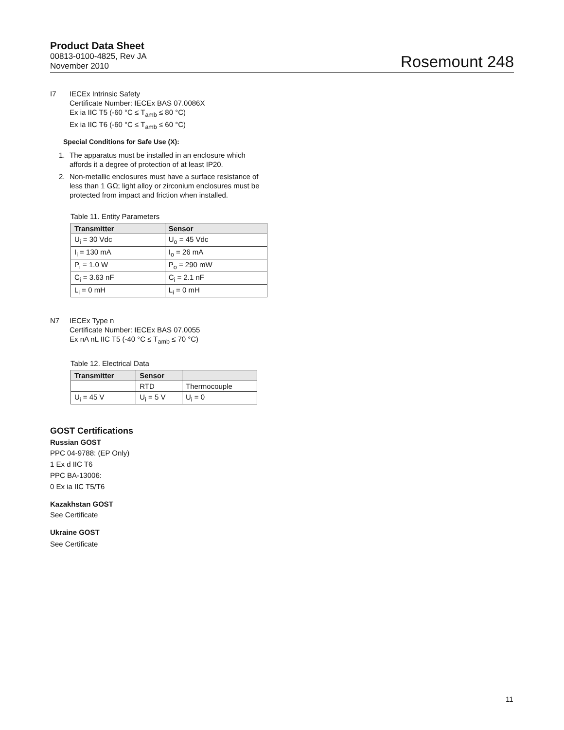Product Data Sheet
00813-0100-4825, Rev JA
November 2010
Rosemount 248
I7 IECEx Intrinsic Safety
Certificate Number: IECEx BAS 07.0086X
Ex ia IIC T5 (-60 °C ≤ T<sub>amb</sub> ≤ 80 °C)
Ex ia IIC T6 (-60 °C ≤ T<sub>amb</sub> ≤ 60 °C)
Special Conditions for Safe Use (X):
1. The apparatus must be installed in an enclosure which
affords it a degree of protection of at least IP20.
2. Non-metallic enclosures must have a surface resistance of
less than 1 GΩ; light alloy or zirconium enclosures must be
protected from impact and friction when installed.
Table 11. Entity Parameters
| Transmitter | Sensor |
| --- | --- |
| U<sub>i</sub> = 30 Vdc | U<sub>o</sub> = 45 Vdc |
| I<sub>i</sub> = 130 mA | I<sub>o</sub> = 26 mA |
| P<sub>i</sub> = 1.0 W | P<sub>o</sub> = 290 mW |
| C<sub>i</sub> = 3.63 nF | C<sub>i</sub> = 2.1 nF |
| L<sub>i</sub> = 0 mH | L<sub>i</sub> = 0 mH |
N7 IECEx Type n
Certificate Number: IECEx BAS 07.0055
Ex nA nL IIC T5 (-40 °C ≤ T<sub>amb</sub> ≤ 70 °C)
Table 12. Electrical Data
| Transmitter | Sensor | |
| --- | --- | --- |
| | RTD | Thermocouple |
| U<sub>i</sub> = 45 V | U<sub>i</sub> = 5 V | U<sub>i</sub> = 0 |
GOST Certifications
Russian GOST
PPC 04-9788: (EP Only)
1 Ex d IIC T6
PPC BA-13006:
0 Ex ia IIC T5/T6
Kazakhstan GOST
See Certificate
Ukraine GOST
See Certificate
11